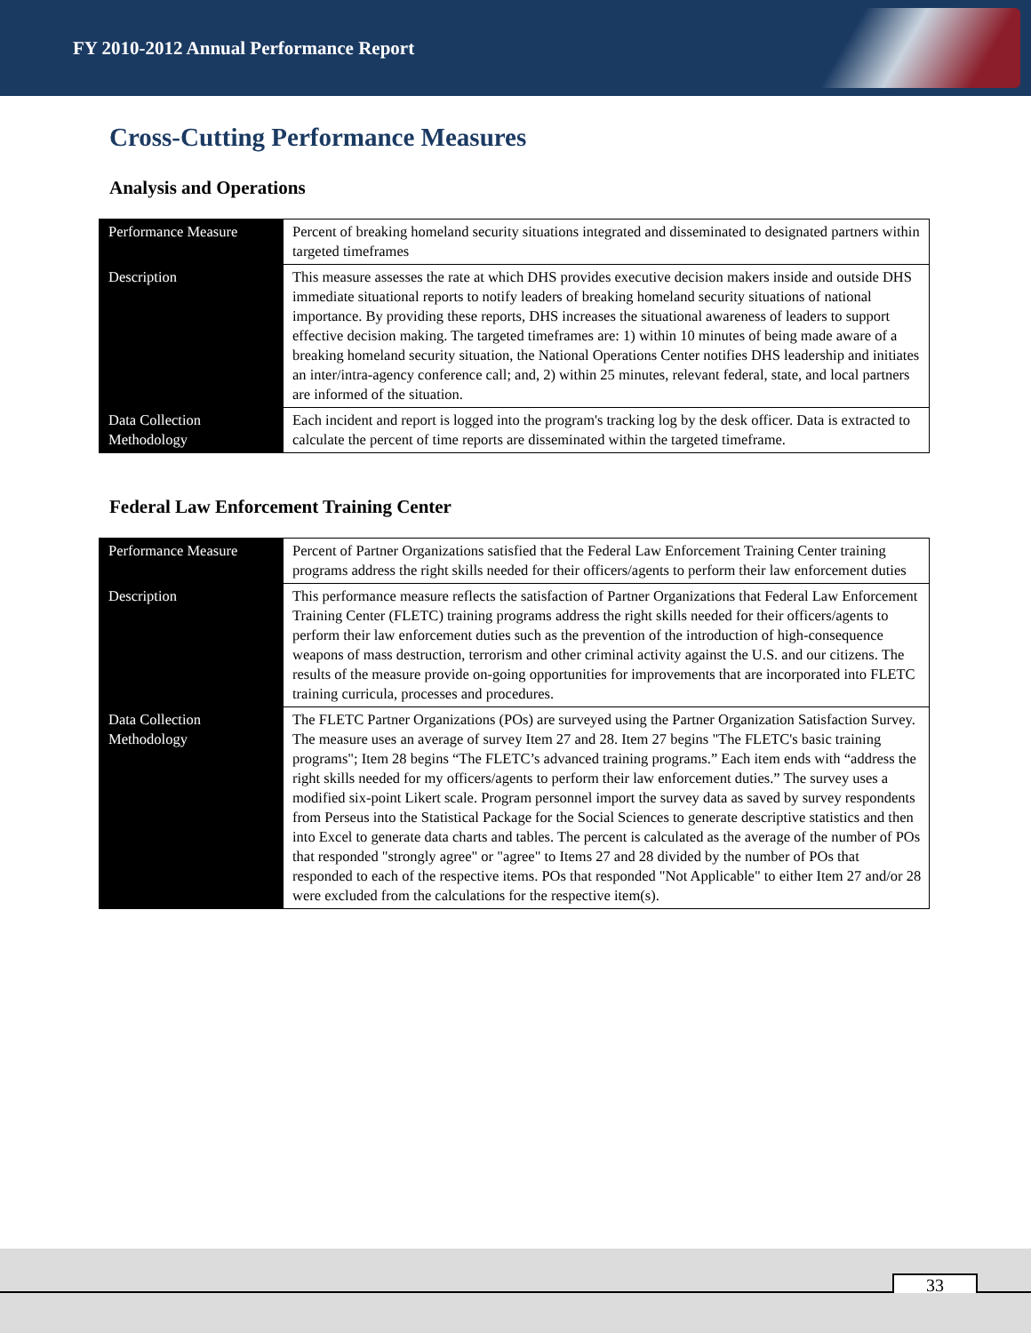FY 2010-2012 Annual Performance Report
Cross-Cutting Performance Measures
Analysis and Operations
| Performance Measure | Percent of breaking homeland security situations integrated and disseminated to designated partners within targeted timeframes |
| Description | This measure assesses the rate at which DHS provides executive decision makers inside and outside DHS immediate situational reports to notify leaders of breaking homeland security situations of national importance. By providing these reports, DHS increases the situational awareness of leaders to support effective decision making. The targeted timeframes are: 1) within 10 minutes of being made aware of a breaking homeland security situation, the National Operations Center notifies DHS leadership and initiates an inter/intra-agency conference call; and, 2) within 25 minutes, relevant federal, state, and local partners are informed of the situation. |
| Data Collection Methodology | Each incident and report is logged into the program's tracking log by the desk officer. Data is extracted to calculate the percent of time reports are disseminated within the targeted timeframe. |
Federal Law Enforcement Training Center
| Performance Measure | Percent of Partner Organizations satisfied that the Federal Law Enforcement Training Center training programs address the right skills needed for their officers/agents to perform their law enforcement duties |
| Description | This performance measure reflects the satisfaction of Partner Organizations that Federal Law Enforcement Training Center (FLETC) training programs address the right skills needed for their officers/agents to perform their law enforcement duties such as the prevention of the introduction of high-consequence weapons of mass destruction, terrorism and other criminal activity against the U.S. and our citizens. The results of the measure provide on-going opportunities for improvements that are incorporated into FLETC training curricula, processes and procedures. |
| Data Collection Methodology | The FLETC Partner Organizations (POs) are surveyed using the Partner Organization Satisfaction Survey. The measure uses an average of survey Item 27 and 28. Item 27 begins "The FLETC's basic training programs"; Item 28 begins “The FLETC’s advanced training programs.” Each item ends with “address the right skills needed for my officers/agents to perform their law enforcement duties.” The survey uses a modified six-point Likert scale. Program personnel import the survey data as saved by survey respondents from Perseus into the Statistical Package for the Social Sciences to generate descriptive statistics and then into Excel to generate data charts and tables. The percent is calculated as the average of the number of POs that responded "strongly agree" or "agree" to Items 27 and 28 divided by the number of POs that responded to each of the respective items. POs that responded "Not Applicable" to either Item 27 and/or 28 were excluded from the calculations for the respective item(s). |
33